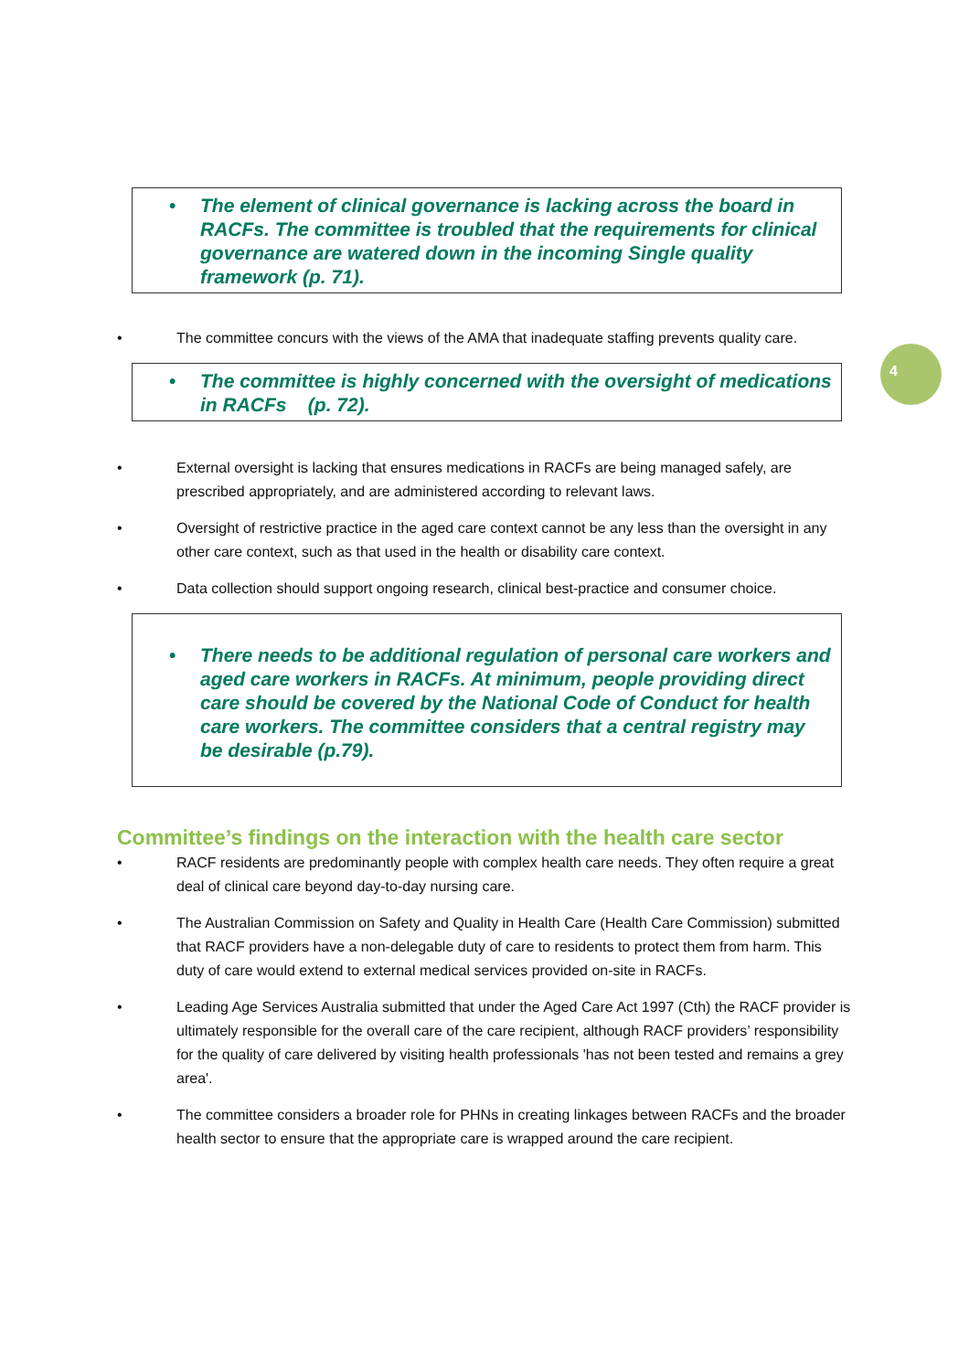4
• The element of clinical governance is lacking across the board in RACFs. The committee is troubled that the requirements for clinical governance are watered down in the incoming Single quality framework (p. 71).
• The committee concurs with the views of the AMA that inadequate staffing prevents quality care.
• The committee is highly concerned with the oversight of medications in RACFs (p. 72).
• External oversight is lacking that ensures medications in RACFs are being managed safely, are prescribed appropriately, and are administered according to relevant laws.
• Oversight of restrictive practice in the aged care context cannot be any less than the oversight in any other care context, such as that used in the health or disability care context.
• Data collection should support ongoing research, clinical best-practice and consumer choice.
• There needs to be additional regulation of personal care workers and aged care workers in RACFs. At minimum, people providing direct care should be covered by the National Code of Conduct for health care workers. The committee considers that a central registry may be desirable (p.79).
Committee’s findings on the interaction with the health care sector
• RACF residents are predominantly people with complex health care needs. They often require a great deal of clinical care beyond day-to-day nursing care.
• The Australian Commission on Safety and Quality in Health Care (Health Care Commission) submitted that RACF providers have a non-delegable duty of care to residents to protect them from harm. This duty of care would extend to external medical services provided on-site in RACFs.
• Leading Age Services Australia submitted that under the Aged Care Act 1997 (Cth) the RACF provider is ultimately responsible for the overall care of the care recipient, although RACF providers’ responsibility for the quality of care delivered by visiting health professionals 'has not been tested and remains a grey area'.
• The committee considers a broader role for PHNs in creating linkages between RACFs and the broader health sector to ensure that the appropriate care is wrapped around the care recipient.